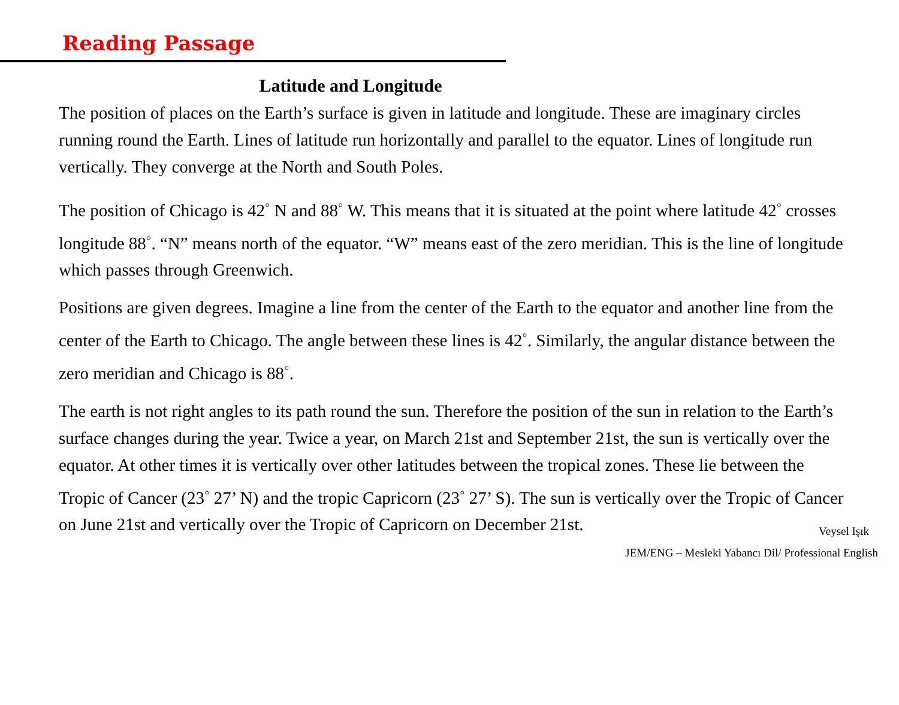Reading Passage
Latitude and Longitude
The position of places on the Earth’s surface is given in latitude and longitude. These are imaginary circles running round the Earth. Lines of latitude run horizontally and parallel to the equator. Lines of longitude run vertically. They converge at the North and South Poles.
The position of Chicago is 42<sup>◦</sup> N and 88<sup>◦</sup> W. This means that it is situated at the point where latitude 42<sup>◦</sup> crosses longitude 88<sup>◦</sup>. “N” means north of the equator. “W” means east of the zero meridian. This is the line of longitude which passes through Greenwich.
Positions are given degrees. Imagine a line from the center of the Earth to the equator and another line from the center of the Earth to Chicago. The angle between these lines is 42<sup>◦</sup>. Similarly, the angular distance between the zero meridian and Chicago is 88<sup>◦</sup>.
The earth is not right angles to its path round the sun. Therefore the position of the sun in relation to the Earth’s surface changes during the year. Twice a year, on March 21st and September 21st, the sun is vertically over the equator. At other times it is vertically over other latitudes between the tropical zones. These lie between the Tropic of Cancer (23<sup>◦</sup> 27’ N) and the tropic Capricorn (23<sup>◦</sup> 27’ S). The sun is vertically over the Tropic of Cancer on June 21st and vertically over the Tropic of Capricorn on December 21st.
Veysel Işık
JEM/ENG – Mesleki Yabancı Dil/ Professional English